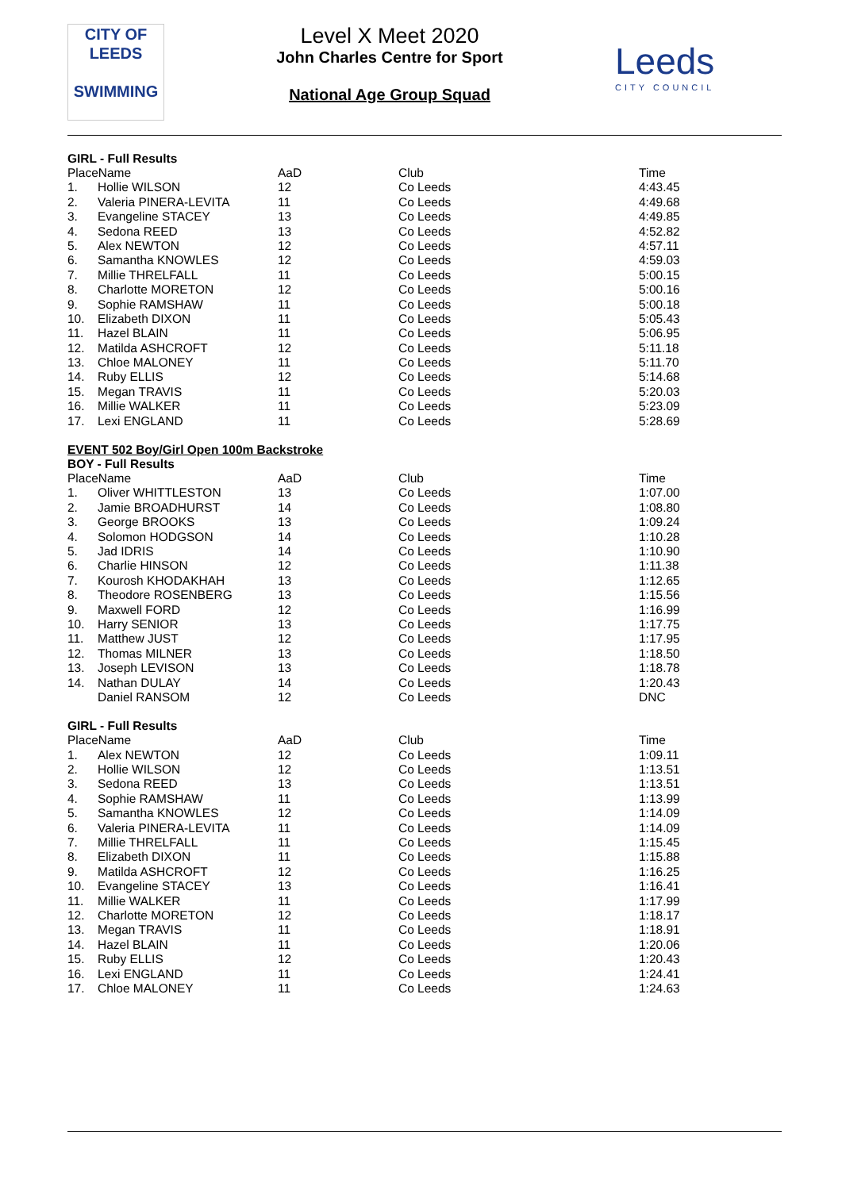CITY OF
LEEDS
SWIMMING
Level X Meet 2020
John Charles Centre for Sport
National Age Group Squad
Leeds
CITY COUNCIL
GIRL - Full Results
| PlaceName | | AaD | Club | Time |
| --- | --- | --- | --- | --- |
| 1. | Hollie WILSON | 12 | Co Leeds | 4:43.45 |
| 2. | Valeria PINERA-LEVITA | 11 | Co Leeds | 4:49.68 |
| 3. | Evangeline STACEY | 13 | Co Leeds | 4:49.85 |
| 4. | Sedona REED | 13 | Co Leeds | 4:52.82 |
| 5. | Alex NEWTON | 12 | Co Leeds | 4:57.11 |
| 6. | Samantha KNOWLES | 12 | Co Leeds | 4:59.03 |
| 7. | Millie THRELFALL | 11 | Co Leeds | 5:00.15 |
| 8. | Charlotte MORETON | 12 | Co Leeds | 5:00.16 |
| 9. | Sophie RAMSHAW | 11 | Co Leeds | 5:00.18 |
| 10. | Elizabeth DIXON | 11 | Co Leeds | 5:05.43 |
| 11. | Hazel BLAIN | 11 | Co Leeds | 5:06.95 |
| 12. | Matilda ASHCROFT | 12 | Co Leeds | 5:11.18 |
| 13. | Chloe MALONEY | 11 | Co Leeds | 5:11.70 |
| 14. | Ruby ELLIS | 12 | Co Leeds | 5:14.68 |
| 15. | Megan TRAVIS | 11 | Co Leeds | 5:20.03 |
| 16. | Millie WALKER | 11 | Co Leeds | 5:23.09 |
| 17. | Lexi ENGLAND | 11 | Co Leeds | 5:28.69 |
EVENT 502 Boy/Girl Open 100m Backstroke
BOY - Full Results
| PlaceName | | AaD | Club | Time |
| --- | --- | --- | --- | --- |
| 1. | Oliver WHITTLESTON | 13 | Co Leeds | 1:07.00 |
| 2. | Jamie BROADHURST | 14 | Co Leeds | 1:08.80 |
| 3. | George BROOKS | 13 | Co Leeds | 1:09.24 |
| 4. | Solomon HODGSON | 14 | Co Leeds | 1:10.28 |
| 5. | Jad IDRIS | 14 | Co Leeds | 1:10.90 |
| 6. | Charlie HINSON | 12 | Co Leeds | 1:11.38 |
| 7. | Kourosh KHODAKHAH | 13 | Co Leeds | 1:12.65 |
| 8. | Theodore ROSENBERG | 13 | Co Leeds | 1:15.56 |
| 9. | Maxwell FORD | 12 | Co Leeds | 1:16.99 |
| 10. | Harry SENIOR | 13 | Co Leeds | 1:17.75 |
| 11. | Matthew JUST | 12 | Co Leeds | 1:17.95 |
| 12. | Thomas MILNER | 13 | Co Leeds | 1:18.50 |
| 13. | Joseph LEVISON | 13 | Co Leeds | 1:18.78 |
| 14. | Nathan DULAY | 14 | Co Leeds | 1:20.43 |
| | Daniel RANSOM | 12 | Co Leeds | DNC |
GIRL - Full Results
| PlaceName | | AaD | Club | Time |
| --- | --- | --- | --- | --- |
| 1. | Alex NEWTON | 12 | Co Leeds | 1:09.11 |
| 2. | Hollie WILSON | 12 | Co Leeds | 1:13.51 |
| 3. | Sedona REED | 13 | Co Leeds | 1:13.51 |
| 4. | Sophie RAMSHAW | 11 | Co Leeds | 1:13.99 |
| 5. | Samantha KNOWLES | 12 | Co Leeds | 1:14.09 |
| 6. | Valeria PINERA-LEVITA | 11 | Co Leeds | 1:14.09 |
| 7. | Millie THRELFALL | 11 | Co Leeds | 1:15.45 |
| 8. | Elizabeth DIXON | 11 | Co Leeds | 1:15.88 |
| 9. | Matilda ASHCROFT | 12 | Co Leeds | 1:16.25 |
| 10. | Evangeline STACEY | 13 | Co Leeds | 1:16.41 |
| 11. | Millie WALKER | 11 | Co Leeds | 1:17.99 |
| 12. | Charlotte MORETON | 12 | Co Leeds | 1:18.17 |
| 13. | Megan TRAVIS | 11 | Co Leeds | 1:18.91 |
| 14. | Hazel BLAIN | 11 | Co Leeds | 1:20.06 |
| 15. | Ruby ELLIS | 12 | Co Leeds | 1:20.43 |
| 16. | Lexi ENGLAND | 11 | Co Leeds | 1:24.41 |
| 17. | Chloe MALONEY | 11 | Co Leeds | 1:24.63 |